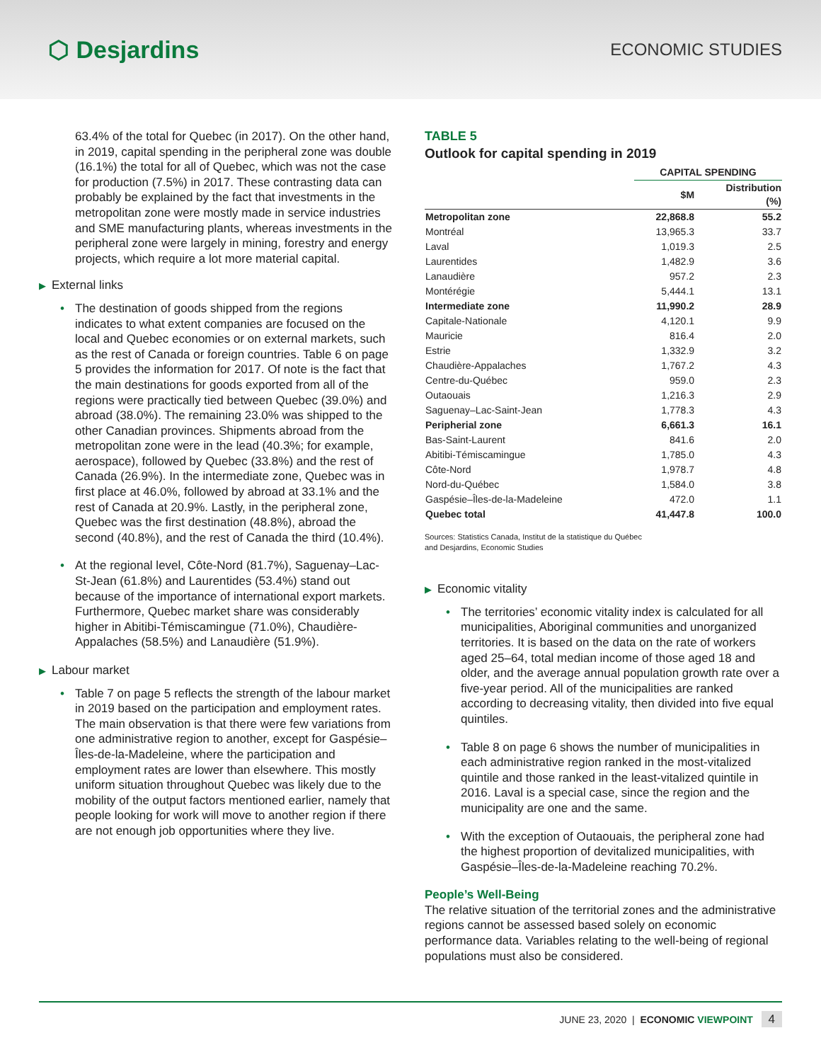⬡ Desjardins
ECONOMIC STUDIES
63.4% of the total for Quebec (in 2017). On the other hand, in 2019, capital spending in the peripheral zone was double (16.1%) the total for all of Quebec, which was not the case for production (7.5%) in 2017. These contrasting data can probably be explained by the fact that investments in the metropolitan zone were mostly made in service industries and SME manufacturing plants, whereas investments in the peripheral zone were largely in mining, forestry and energy projects, which require a lot more material capital.
▶ External links
• The destination of goods shipped from the regions indicates to what extent companies are focused on the local and Quebec economies or on external markets, such as the rest of Canada or foreign countries. Table 6 on page 5 provides the information for 2017. Of note is the fact that the main destinations for goods exported from all of the regions were practically tied between Quebec (39.0%) and abroad (38.0%). The remaining 23.0% was shipped to the other Canadian provinces. Shipments abroad from the metropolitan zone were in the lead (40.3%; for example, aerospace), followed by Quebec (33.8%) and the rest of Canada (26.9%). In the intermediate zone, Quebec was in first place at 46.0%, followed by abroad at 33.1% and the rest of Canada at 20.9%. Lastly, in the peripheral zone, Quebec was the first destination (48.8%), abroad the second (40.8%), and the rest of Canada the third (10.4%).
• At the regional level, Côte-Nord (81.7%), Saguenay–Lac-St-Jean (61.8%) and Laurentides (53.4%) stand out because of the importance of international export markets. Furthermore, Quebec market share was considerably higher in Abitibi-Témiscamingue (71.0%), Chaudière-Appalaches (58.5%) and Lanaudière (51.9%).
▶ Labour market
• Table 7 on page 5 reflects the strength of the labour market in 2019 based on the participation and employment rates. The main observation is that there were few variations from one administrative region to another, except for Gaspésie–Îles-de-la-Madeleine, where the participation and employment rates are lower than elsewhere. This mostly uniform situation throughout Quebec was likely due to the mobility of the output factors mentioned earlier, namely that people looking for work will move to another region if there are not enough job opportunities where they live.
TABLE 5
Outlook for capital spending in 2019
| | CAPITAL SPENDING | |
| --- | --- | --- |
| | $M | Distribution (%) |
| Metropolitan zone | 22,868.8 | 55.2 |
| Montréal | 13,965.3 | 33.7 |
| Laval | 1,019.3 | 2.5 |
| Laurentides | 1,482.9 | 3.6 |
| Lanaudière | 957.2 | 2.3 |
| Montérégie | 5,444.1 | 13.1 |
| Intermediate zone | 11,990.2 | 28.9 |
| Capitale-Nationale | 4,120.1 | 9.9 |
| Mauricie | 816.4 | 2.0 |
| Estrie | 1,332.9 | 3.2 |
| Chaudière-Appalaches | 1,767.2 | 4.3 |
| Centre-du-Québec | 959.0 | 2.3 |
| Outaouais | 1,216.3 | 2.9 |
| Saguenay–Lac-Saint-Jean | 1,778.3 | 4.3 |
| Peripherial zone | 6,661.3 | 16.1 |
| Bas-Saint-Laurent | 841.6 | 2.0 |
| Abitibi-Témiscamingue | 1,785.0 | 4.3 |
| Côte-Nord | 1,978.7 | 4.8 |
| Nord-du-Québec | 1,584.0 | 3.8 |
| Gaspésie–Îles-de-la-Madeleine | 472.0 | 1.1 |
| Quebec total | 41,447.8 | 100.0 |
Sources: Statistics Canada, Institut de la statistique du Québec
and Desjardins, Economic Studies
▶ Economic vitality
• The territories’ economic vitality index is calculated for all municipalities, Aboriginal communities and unorganized territories. It is based on the data on the rate of workers aged 25–64, total median income of those aged 18 and older, and the average annual population growth rate over a five-year period. All of the municipalities are ranked according to decreasing vitality, then divided into five equal quintiles.
• Table 8 on page 6 shows the number of municipalities in each administrative region ranked in the most-vitalized quintile and those ranked in the least-vitalized quintile in 2016. Laval is a special case, since the region and the municipality are one and the same.
• With the exception of Outaouais, the peripheral zone had the highest proportion of devitalized municipalities, with Gaspésie–Îles-de-la-Madeleine reaching 70.2%.
People’s Well-Being
The relative situation of the territorial zones and the administrative regions cannot be assessed based solely on economic performance data. Variables relating to the well-being of regional populations must also be considered.
JUNE 23, 2020 | ECONOMIC VIEWPOINT 4